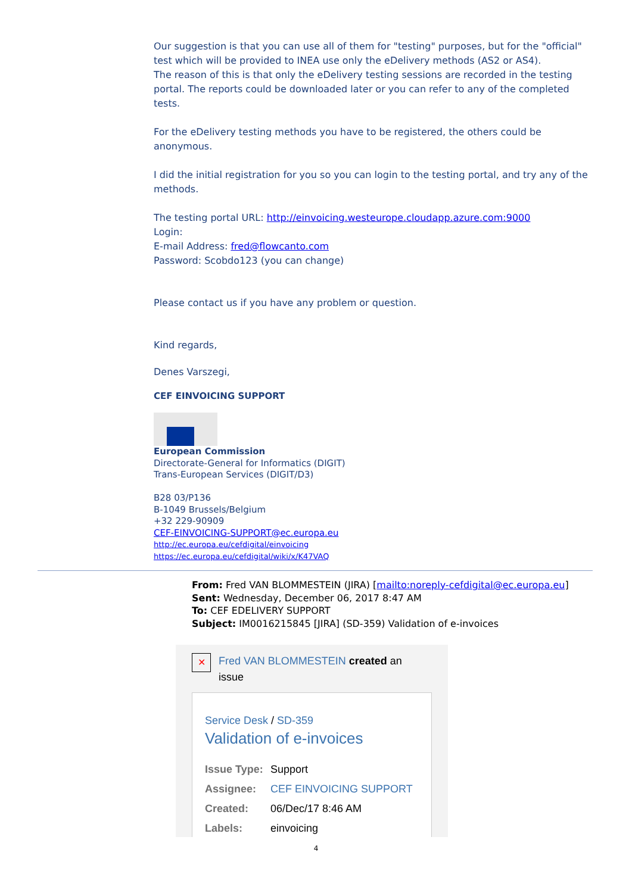Our suggestion is that you can use all of them for "testing" purposes, but for the "official" test which will be provided to INEA use only the eDelivery methods (AS2 or AS4).
The reason of this is that only the eDelivery testing sessions are recorded in the testing portal. The reports could be downloaded later or you can refer to any of the completed tests.
For the eDelivery testing methods you have to be registered, the others could be anonymous.
I did the initial registration for you so you can login to the testing portal, and try any of the methods.
The testing portal URL: http://einvoicing.westeurope.cloudapp.azure.com:9000
Login:
E-mail Address: fred@flowcanto.com
Password: Scobdo123 (you can change)
Please contact us if you have any problem or question.
Kind regards,
Denes Varszegi,
CEF EINVOICING SUPPORT
European Commission
Directorate-General for Informatics (DIGIT)
Trans-European Services (DIGIT/D3)
B28 03/P136
B-1049 Brussels/Belgium
+32 229-90909
CEF-EINVOICING-SUPPORT@ec.europa.eu
http://ec.europa.eu/cefdigital/einvoicing
https://ec.europa.eu/cefdigital/wiki/x/K47VAQ
From: Fred VAN BLOMMESTEIN (JIRA) [mailto:noreply-cefdigital@ec.europa.eu]
Sent: Wednesday, December 06, 2017 8:47 AM
To: CEF EDELIVERY SUPPORT
Subject: IM0016215845 [JIRA] (SD-359) Validation of e-invoices
✕
Fred VAN BLOMMESTEIN created an issue
Service Desk / SD-359
Validation of e-invoices
| Issue Type: | Support |
| Assignee: | CEF EINVOICING SUPPORT |
| Created: | 06/Dec/17 8:46 AM |
| Labels: | einvoicing |
4